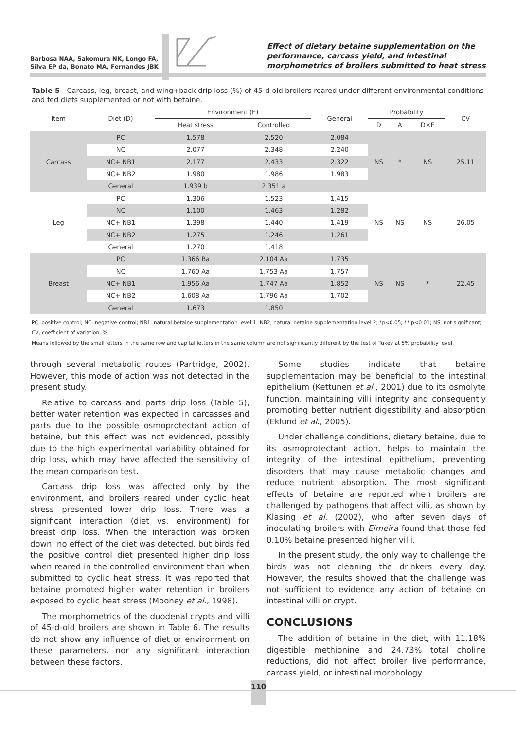Barbosa NAA, Sakomura NK, Longo FA,
Silva EP da, Bonato MA, Fernandes JBK
Effect of dietary betaine supplementation on the performance, carcass yield, and intestinal morphometrics of broilers submitted to heat stress
Table 5 - Carcass, leg, breast, and wing+back drip loss (%) of 45-d-old broilers reared under different environmental conditions and fed diets supplemented or not with betaine.
| Item | Diet (D) | Environment (E) | | General | Probability | | | CV |
| --- | --- | --- | --- | --- | --- | --- | --- | --- |
| | | Heat stress | Controlled | | D | A | D×E | |
| Carcass | PC | 1.578 | 2.520 | 2.084 | NS | * | NS | 25.11 |
| | NC | 2.077 | 2.348 | 2.240 | | | | |
| | NC+ NB1 | 2.177 | 2.433 | 2.322 | | | | |
| | NC+ NB2 | 1.980 | 1.986 | 1.983 | | | | |
| | General | 1.939 b | 2.351 a | | | | | |
| Leg | PC | 1.306 | 1.523 | 1.415 | NS | NS | NS | 26.05 |
| | NC | 1.100 | 1.463 | 1.282 | | | | |
| | NC+ NB1 | 1.398 | 1.440 | 1.419 | | | | |
| | NC+ NB2 | 1.275 | 1.246 | 1.261 | | | | |
| | General | 1.270 | 1.418 | | | | | |
| Breast | PC | 1.366 Ba | 2.104 Aa | 1.735 | NS | NS | * | 22.45 |
| | NC | 1.760 Aa | 1.753 Aa | 1.757 | | | | |
| | NC+ NB1 | 1.956 Aa | 1.747 Aa | 1.852 | | | | |
| | NC+ NB2 | 1.608 Aa | 1.796 Aa | 1.702 | | | | |
| | General | 1.673 | 1.850 | | | | | |
PC, positive control; NC, negative control; NB1, natural betaine supplementation level 1; NB2, natural betaine supplementation level 2; *p<0.05; ** p<0.01; NS, not significant; CV, coefficient of variation, %
Means followed by the small letters in the same row and capital letters in the same column are not significantly different by the test of Tukey at 5% probability level.
through several metabolic routes (Partridge, 2002). However, this mode of action was not detected in the present study.
Relative to carcass and parts drip loss (Table 5), better water retention was expected in carcasses and parts due to the possible osmoprotectant action of betaine, but this effect was not evidenced, possibly due to the high experimental variability obtained for drip loss, which may have affected the sensitivity of the mean comparison test.
Carcass drip loss was affected only by the environment, and broilers reared under cyclic heat stress presented lower drip loss. There was a significant interaction (diet vs. environment) for breast drip loss. When the interaction was broken down, no effect of the diet was detected, but birds fed the positive control diet presented higher drip loss when reared in the controlled environment than when submitted to cyclic heat stress. It was reported that betaine promoted higher water retention in broilers exposed to cyclic heat stress (Mooney et al., 1998).
The morphometrics of the duodenal crypts and villi of 45-d-old broilers are shown in Table 6. The results do not show any influence of diet or environment on these parameters, nor any significant interaction between these factors.
Some studies indicate that betaine supplementation may be beneficial to the intestinal epithelium (Kettunen et al., 2001) due to its osmolyte function, maintaining villi integrity and consequently promoting better nutrient digestibility and absorption (Eklund et al., 2005).
Under challenge conditions, dietary betaine, due to its osmoprotectant action, helps to maintain the integrity of the intestinal epithelium, preventing disorders that may cause metabolic changes and reduce nutrient absorption. The most significant effects of betaine are reported when broilers are challenged by pathogens that affect villi, as shown by Klasing et al. (2002), who after seven days of inoculating broilers with Eimeira found that those fed 0.10% betaine presented higher villi.
In the present study, the only way to challenge the birds was not cleaning the drinkers every day. However, the results showed that the challenge was not sufficient to evidence any action of betaine on intestinal villi or crypt.
CONCLUSIONS
The addition of betaine in the diet, with 11.18% digestible methionine and 24.73% total choline reductions, did not affect broiler live performance, carcass yield, or intestinal morphology.
110